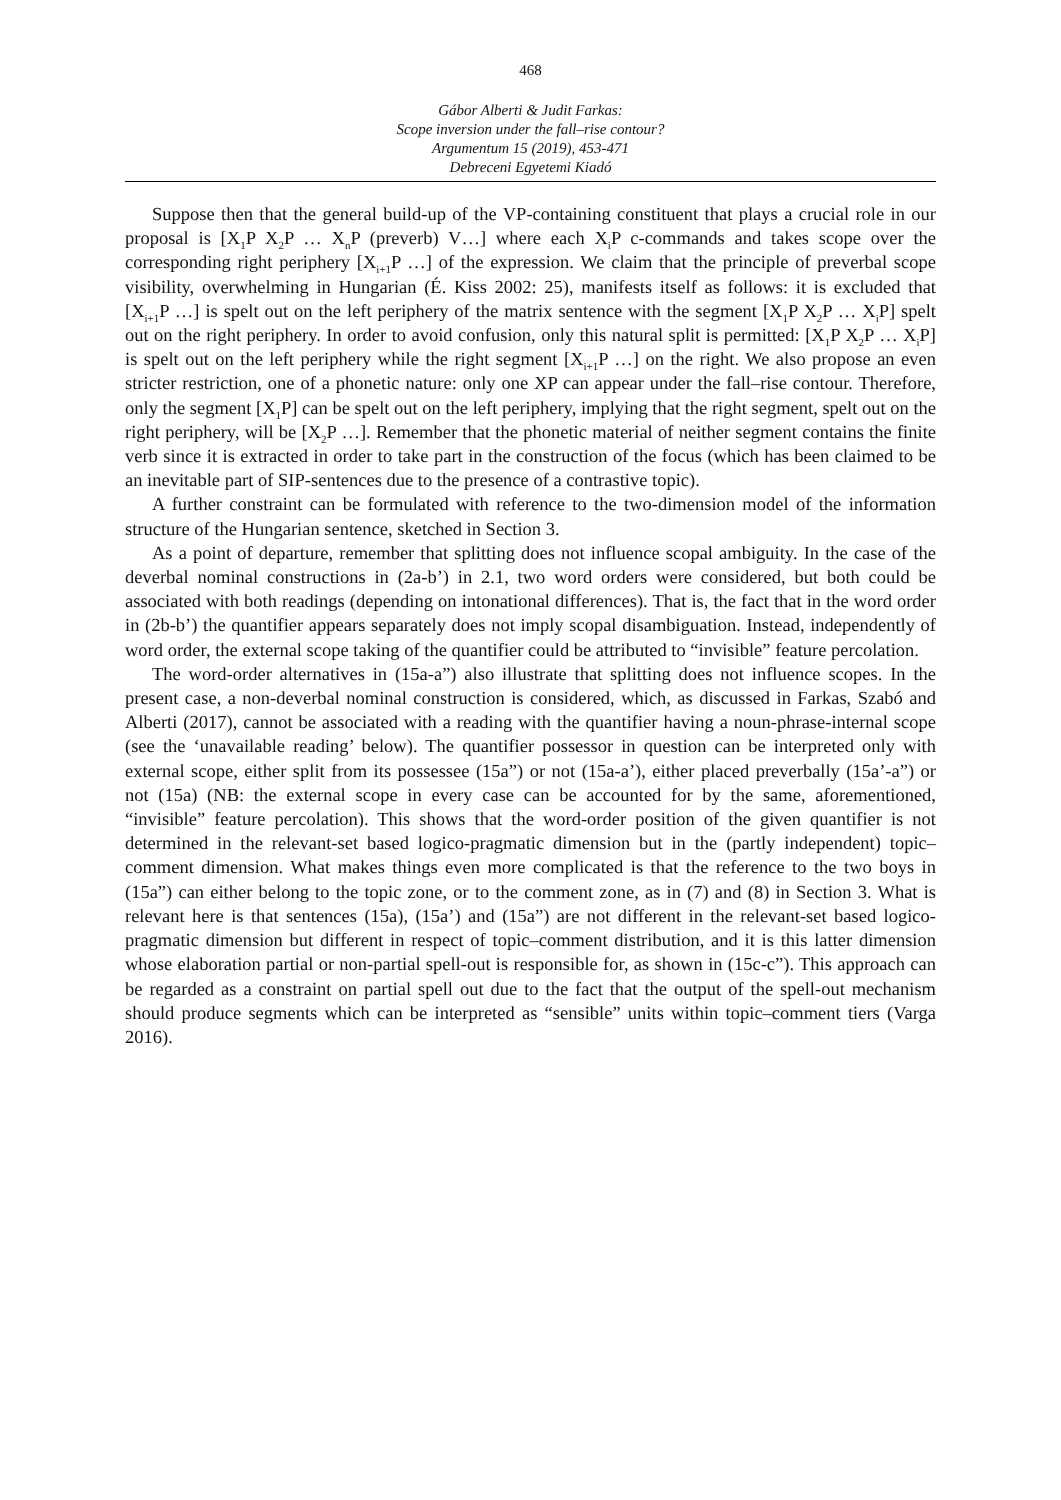468
Gábor Alberti & Judit Farkas:
Scope inversion under the fall–rise contour?
Argumentum 15 (2019), 453-471
Debreceni Egyetemi Kiadó
Suppose then that the general build-up of the VP-containing constituent that plays a crucial role in our proposal is [X<sub>1</sub>P X<sub>2</sub>P … X<sub>n</sub>P (preverb) V…] where each X<sub>i</sub>P c-commands and takes scope over the corresponding right periphery [X<sub>i+1</sub>P …] of the expression. We claim that the principle of preverbal scope visibility, overwhelming in Hungarian (É. Kiss 2002: 25), manifests itself as follows: it is excluded that [X<sub>i+1</sub>P …] is spelt out on the left periphery of the matrix sentence with the segment [X<sub>1</sub>P X<sub>2</sub>P … X<sub>i</sub>P] spelt out on the right periphery. In order to avoid confusion, only this natural split is permitted: [X<sub>1</sub>P X<sub>2</sub>P … X<sub>i</sub>P] is spelt out on the left periphery while the right segment [X<sub>i+1</sub>P …] on the right. We also propose an even stricter restriction, one of a phonetic nature: only one XP can appear under the fall–rise contour. Therefore, only the segment [X<sub>1</sub>P] can be spelt out on the left periphery, implying that the right segment, spelt out on the right periphery, will be [X<sub>2</sub>P …]. Remember that the phonetic material of neither segment contains the finite verb since it is extracted in order to take part in the construction of the focus (which has been claimed to be an inevitable part of SIP-sentences due to the presence of a contrastive topic).
A further constraint can be formulated with reference to the two-dimension model of the information structure of the Hungarian sentence, sketched in Section 3.
As a point of departure, remember that splitting does not influence scopal ambiguity. In the case of the deverbal nominal constructions in (2a-b’) in 2.1, two word orders were considered, but both could be associated with both readings (depending on intonational differences). That is, the fact that in the word order in (2b-b’) the quantifier appears separately does not imply scopal disambiguation. Instead, independently of word order, the external scope taking of the quantifier could be attributed to “invisible” feature percolation.
The word-order alternatives in (15a-a”) also illustrate that splitting does not influence scopes. In the present case, a non-deverbal nominal construction is considered, which, as discussed in Farkas, Szabó and Alberti (2017), cannot be associated with a reading with the quantifier having a noun-phrase-internal scope (see the ‘unavailable reading’ below). The quantifier possessor in question can be interpreted only with external scope, either split from its possessee (15a”) or not (15a-a’), either placed preverbally (15a’-a”) or not (15a) (NB: the external scope in every case can be accounted for by the same, aforementioned, “invisible” feature percolation). This shows that the word-order position of the given quantifier is not determined in the relevant-set based logico-pragmatic dimension but in the (partly independent) topic–comment dimension. What makes things even more complicated is that the reference to the two boys in (15a”) can either belong to the topic zone, or to the comment zone, as in (7) and (8) in Section 3. What is relevant here is that sentences (15a), (15a’) and (15a”) are not different in the relevant-set based logico-pragmatic dimension but different in respect of topic–comment distribution, and it is this latter dimension whose elaboration partial or non-partial spell-out is responsible for, as shown in (15c-c”). This approach can be regarded as a constraint on partial spell out due to the fact that the output of the spell-out mechanism should produce segments which can be interpreted as “sensible” units within topic–comment tiers (Varga 2016).